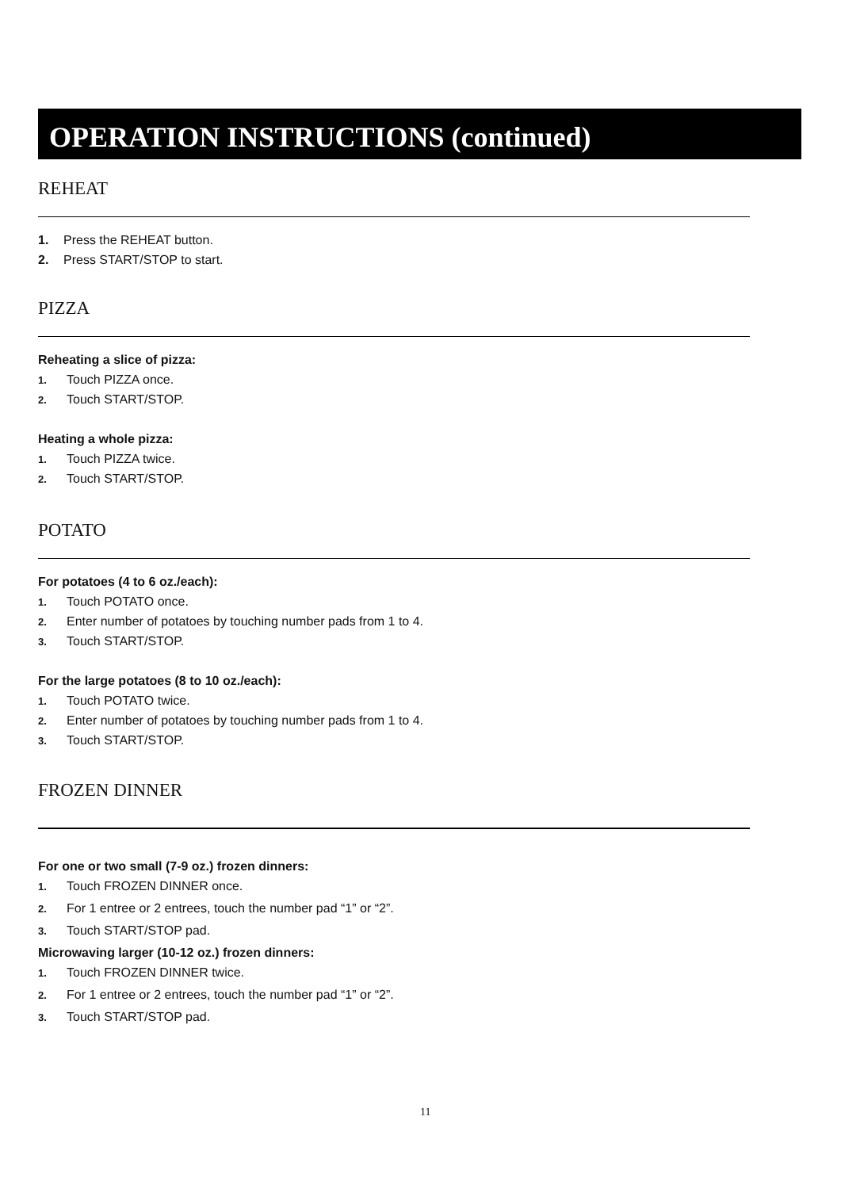OPERATION INSTRUCTIONS (continued)
REHEAT
1. Press the REHEAT button.
2. Press START/STOP to start.
PIZZA
Reheating a slice of pizza:
1. Touch PIZZA once.
2. Touch START/STOP.
Heating a whole pizza:
1. Touch PIZZA twice.
2. Touch START/STOP.
POTATO
For potatoes (4 to 6 oz./each):
1. Touch POTATO once.
2. Enter number of potatoes by touching number pads from 1 to 4.
3. Touch START/STOP.
For the large potatoes (8 to 10 oz./each):
1. Touch POTATO twice.
2. Enter number of potatoes by touching number pads from 1 to 4.
3. Touch START/STOP.
FROZEN DINNER
For one or two small (7-9 oz.) frozen dinners:
1. Touch FROZEN DINNER once.
2. For 1 entree or 2 entrees, touch the number pad “1” or “2”.
3. Touch START/STOP pad.
Microwaving larger (10-12 oz.) frozen dinners:
1. Touch FROZEN DINNER twice.
2. For 1 entree or 2 entrees, touch the number pad “1” or “2”.
3. Touch START/STOP pad.
11